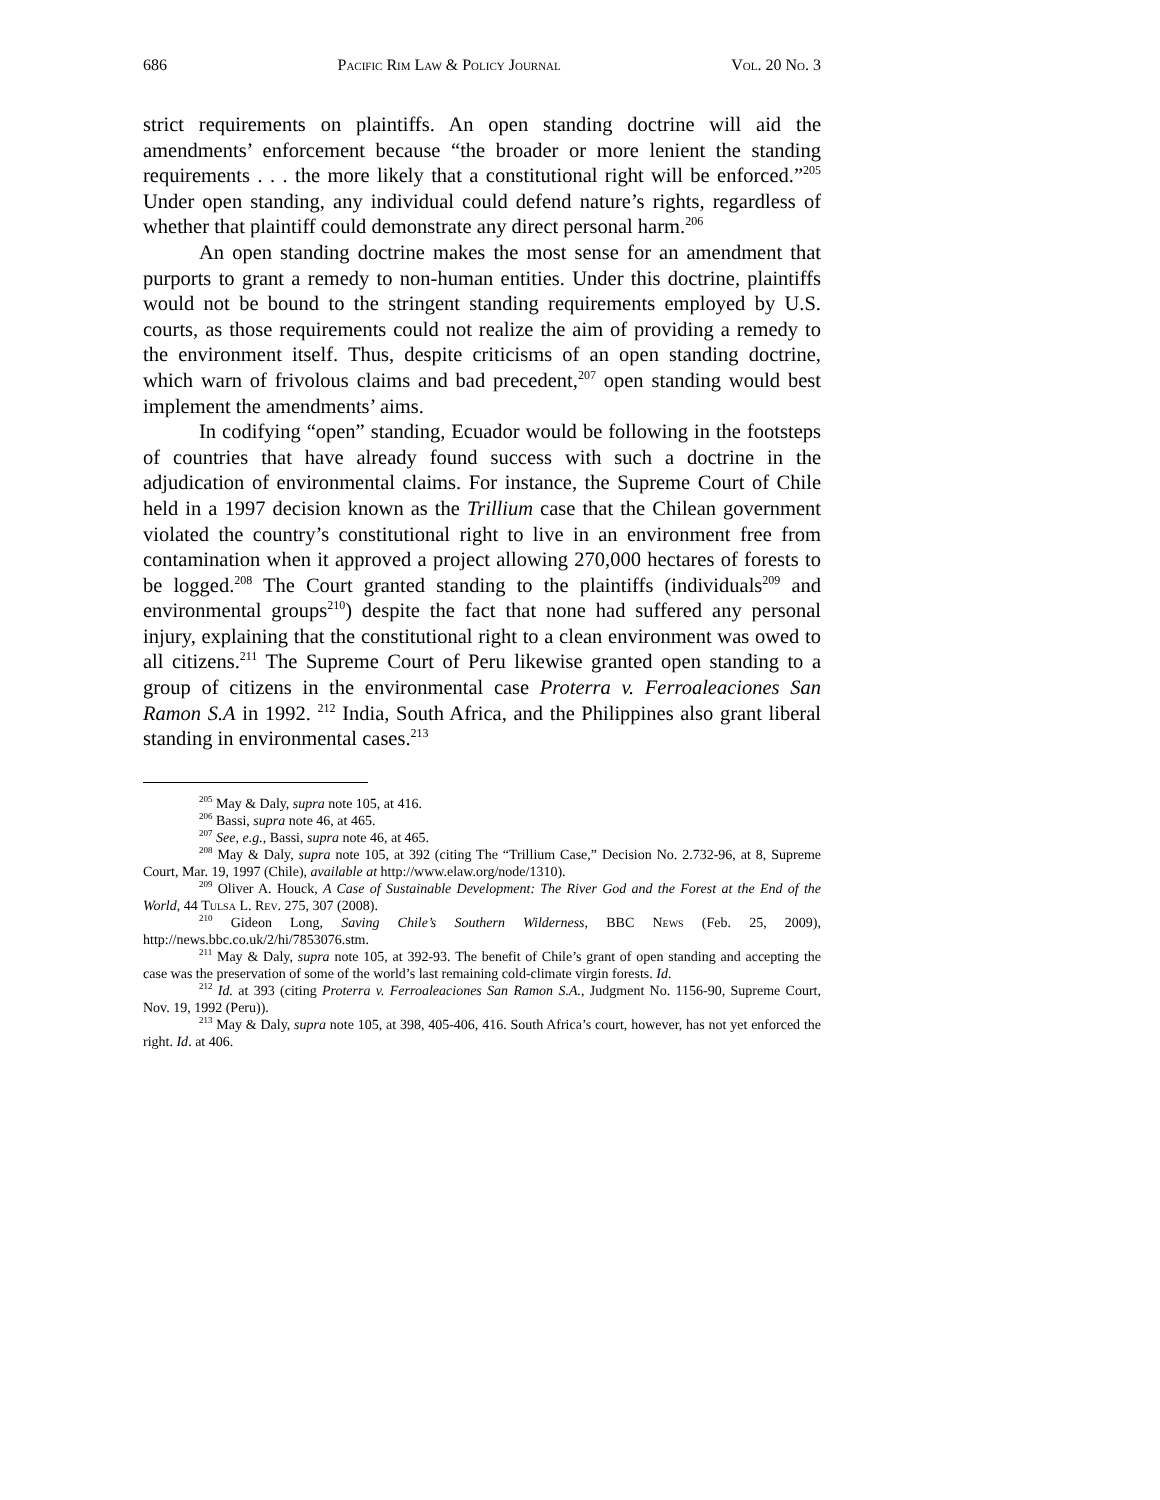686 Pacific Rim Law & Policy Journal Vol. 20 No. 3
strict requirements on plaintiffs. An open standing doctrine will aid the amendments’ enforcement because “the broader or more lenient the standing requirements . . . the more likely that a constitutional right will be enforced.”<sup>205</sup> Under open standing, any individual could defend nature’s rights, regardless of whether that plaintiff could demonstrate any direct personal harm.<sup>206</sup>
An open standing doctrine makes the most sense for an amendment that purports to grant a remedy to non-human entities. Under this doctrine, plaintiffs would not be bound to the stringent standing requirements employed by U.S. courts, as those requirements could not realize the aim of providing a remedy to the environment itself. Thus, despite criticisms of an open standing doctrine, which warn of frivolous claims and bad precedent,<sup>207</sup> open standing would best implement the amendments’ aims.
In codifying “open” standing, Ecuador would be following in the footsteps of countries that have already found success with such a doctrine in the adjudication of environmental claims. For instance, the Supreme Court of Chile held in a 1997 decision known as the Trillium case that the Chilean government violated the country’s constitutional right to live in an environment free from contamination when it approved a project allowing 270,000 hectares of forests to be logged.<sup>208</sup> The Court granted standing to the plaintiffs (individuals<sup>209</sup> and environmental groups<sup>210</sup>) despite the fact that none had suffered any personal injury, explaining that the constitutional right to a clean environment was owed to all citizens.<sup>211</sup> The Supreme Court of Peru likewise granted open standing to a group of citizens in the environmental case Proterra v. Ferroaleaciones San Ramon S.A in 1992. <sup>212</sup> India, South Africa, and the Philippines also grant liberal standing in environmental cases.<sup>213</sup>
<sup>205</sup> May & Daly, supra note 105, at 416.
<sup>206</sup> Bassi, supra note 46, at 465.
<sup>207</sup> See, e.g., Bassi, supra note 46, at 465.
<sup>208</sup> May & Daly, supra note 105, at 392 (citing The “Trillium Case,” Decision No. 2.732-96, at 8, Supreme Court, Mar. 19, 1997 (Chile), available at http://www.elaw.org/node/1310).
<sup>209</sup> Oliver A. Houck, A Case of Sustainable Development: The River God and the Forest at the End of the World, 44 Tulsa L. Rev. 275, 307 (2008).
<sup>210</sup> Gideon Long, Saving Chile’s Southern Wilderness, BBC News (Feb. 25, 2009), http://news.bbc.co.uk/2/hi/7853076.stm.
<sup>211</sup> May & Daly, supra note 105, at 392-93. The benefit of Chile’s grant of open standing and accepting the case was the preservation of some of the world’s last remaining cold-climate virgin forests. Id.
<sup>212</sup> Id. at 393 (citing Proterra v. Ferroaleaciones San Ramon S.A., Judgment No. 1156-90, Supreme Court, Nov. 19, 1992 (Peru)).
<sup>213</sup> May & Daly, supra note 105, at 398, 405-406, 416. South Africa’s court, however, has not yet enforced the right. Id. at 406.